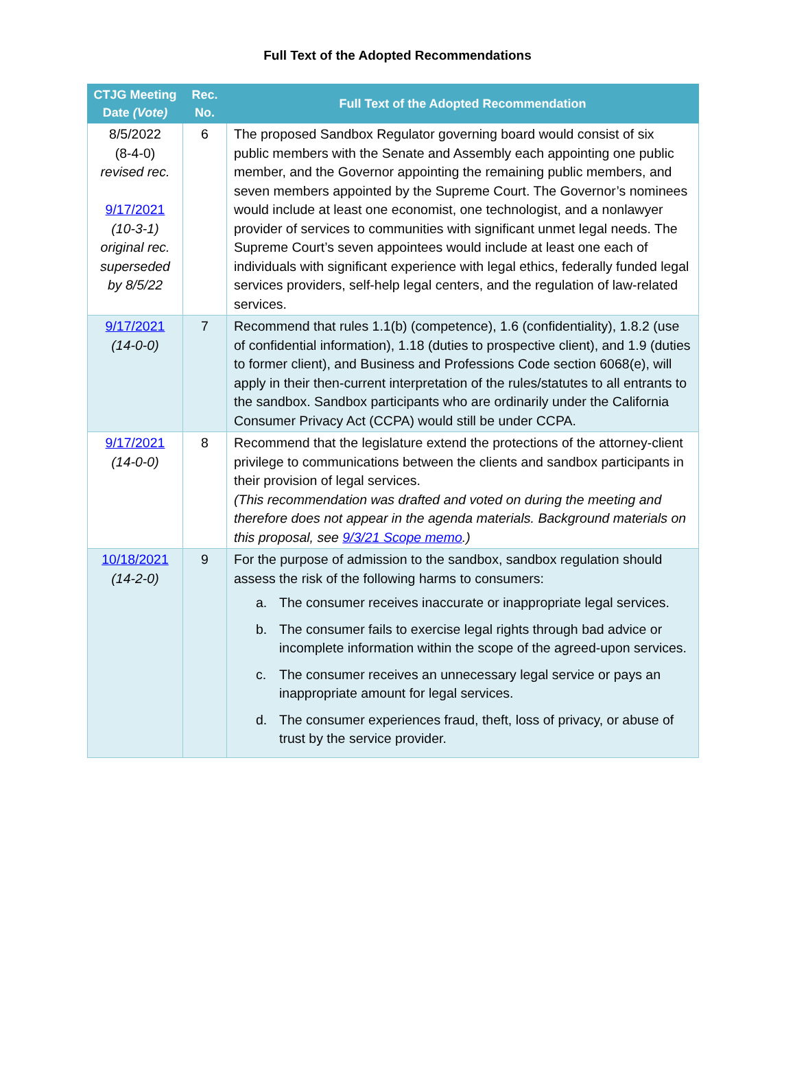Full Text of the Adopted Recommendations
| CTJG Meeting Date (Vote) | Rec. No. | Full Text of the Adopted Recommendation |
| --- | --- | --- |
| 8/5/2022 (8-4-0) revised rec. 9/17/2021 (10-3-1) original rec. superseded by 8/5/22 | 6 | The proposed Sandbox Regulator governing board would consist of six public members with the Senate and Assembly each appointing one public member, and the Governor appointing the remaining public members, and seven members appointed by the Supreme Court. The Governor’s nominees would include at least one economist, one technologist, and a nonlawyer provider of services to communities with significant unmet legal needs. The Supreme Court’s seven appointees would include at least one each of individuals with significant experience with legal ethics, federally funded legal services providers, self-help legal centers, and the regulation of law-related services. |
| 9/17/2021 (14-0-0) | 7 | Recommend that rules 1.1(b) (competence), 1.6 (confidentiality), 1.8.2 (use of confidential information), 1.18 (duties to prospective client), and 1.9 (duties to former client), and Business and Professions Code section 6068(e), will apply in their then-current interpretation of the rules/statutes to all entrants to the sandbox. Sandbox participants who are ordinarily under the California Consumer Privacy Act (CCPA) would still be under CCPA. |
| 9/17/2021 (14-0-0) | 8 | Recommend that the legislature extend the protections of the attorney-client privilege to communications between the clients and sandbox participants in their provision of legal services. (This recommendation was drafted and voted on during the meeting and therefore does not appear in the agenda materials. Background materials on this proposal, see 9/3/21 Scope memo .) |
| 10/18/2021 (14-2-0) | 9 | For the purpose of admission to the sandbox, sandbox regulation should assess the risk of the following harms to consumers: a. The consumer receives inaccurate or inappropriate legal services. b. The consumer fails to exercise legal rights through bad advice or incomplete information within the scope of the agreed-upon services. c. The consumer receives an unnecessary legal service or pays an inappropriate amount for legal services. d. The consumer experiences fraud, theft, loss of privacy, or abuse of trust by the service provider. |